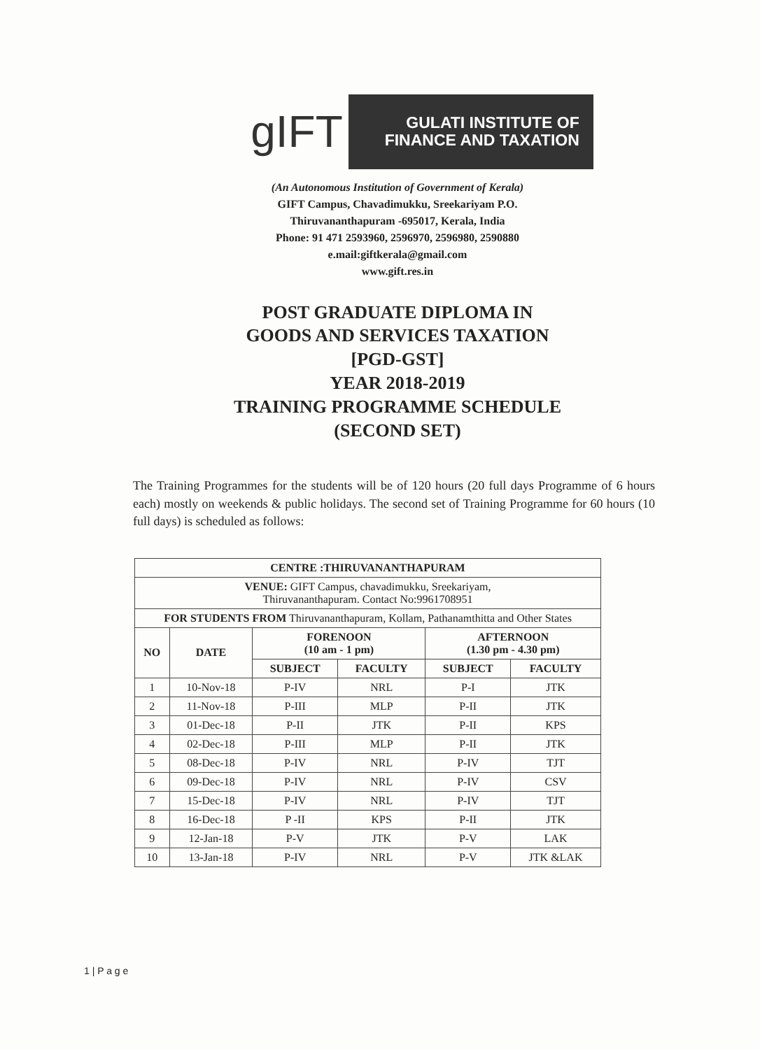gIFT
GULATI INSTITUTE OF
FINANCE AND TAXATION
(An Autonomous Institution of Government of Kerala)
GIFT Campus, Chavadimukku, Sreekariyam P.O.
Thiruvananthapuram -695017, Kerala, India
Phone: 91 471 2593960, 2596970, 2596980, 2590880
e.mail:giftkerala@gmail.com
www.gift.res.in
POST GRADUATE DIPLOMA IN
GOODS AND SERVICES TAXATION
[PGD-GST]
YEAR 2018-2019
TRAINING PROGRAMME SCHEDULE
(SECOND SET)
The Training Programmes for the students will be of 120 hours (20 full days Programme of 6 hours each) mostly on weekends & public holidays. The second set of Training Programme for 60 hours (10 full days) is scheduled as follows:
| CENTRE :THIRUVANANTHAPURAM | | | | | |
| --- | --- | --- | --- | --- | --- |
| VENUE: GIFT Campus, chavadimukku, Sreekariyam, Thiruvananthapuram. Contact No:9961708951 | | | | | |
| FOR STUDENTS FROM Thiruvananthapuram, Kollam, Pathanamthitta and Other States | | | | | |
| NO | DATE | FORENOON (10 am - 1 pm) | | AFTERNOON (1.30 pm - 4.30 pm) | |
| | | SUBJECT | FACULTY | SUBJECT | FACULTY |
| 1 | 10-Nov-18 | P-IV | NRL | P-I | JTK |
| 2 | 11-Nov-18 | P-III | MLP | P-II | JTK |
| 3 | 01-Dec-18 | P-II | JTK | P-II | KPS |
| 4 | 02-Dec-18 | P-III | MLP | P-II | JTK |
| 5 | 08-Dec-18 | P-IV | NRL | P-IV | TJT |
| 6 | 09-Dec-18 | P-IV | NRL | P-IV | CSV |
| 7 | 15-Dec-18 | P-IV | NRL | P-IV | TJT |
| 8 | 16-Dec-18 | P -II | KPS | P-II | JTK |
| 9 | 12-Jan-18 | P-V | JTK | P-V | LAK |
| 10 | 13-Jan-18 | P-IV | NRL | P-V | JTK &LAK |
1 | P a g e